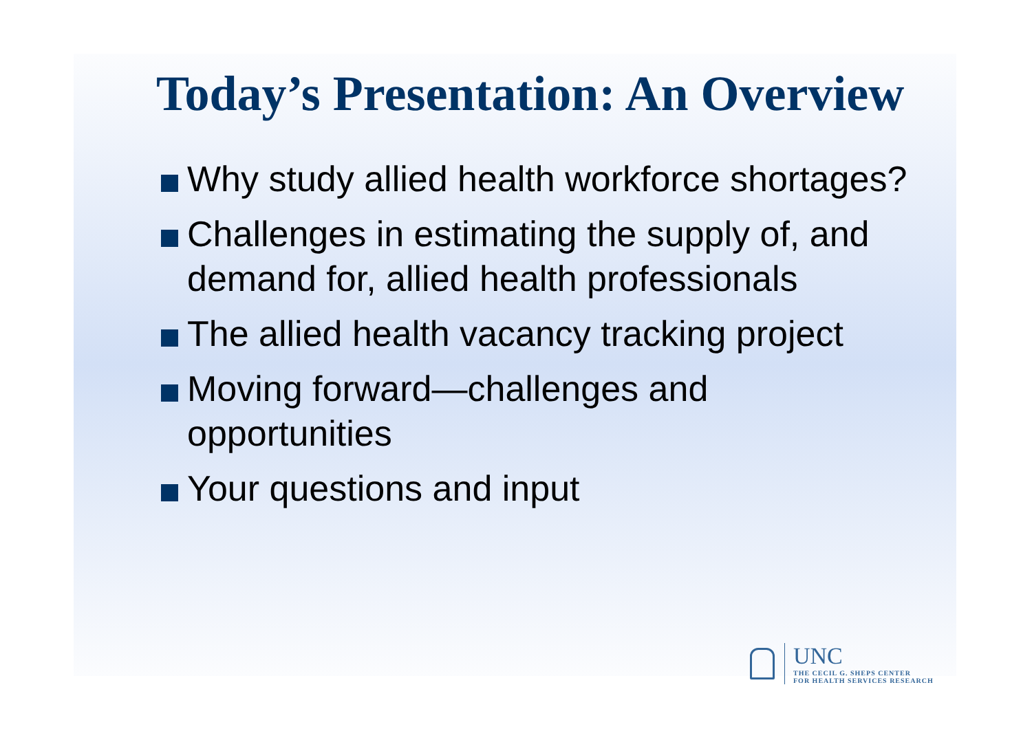Today’s Presentation: An Overview
Why study allied health workforce shortages?
Challenges in estimating the supply of, and demand for, allied health professionals
The allied health vacancy tracking project
Moving forward—challenges and opportunities
Your questions and input
UNC
THE CECIL G. SHEPS CENTER
FOR HEALTH SERVICES RESEARCH